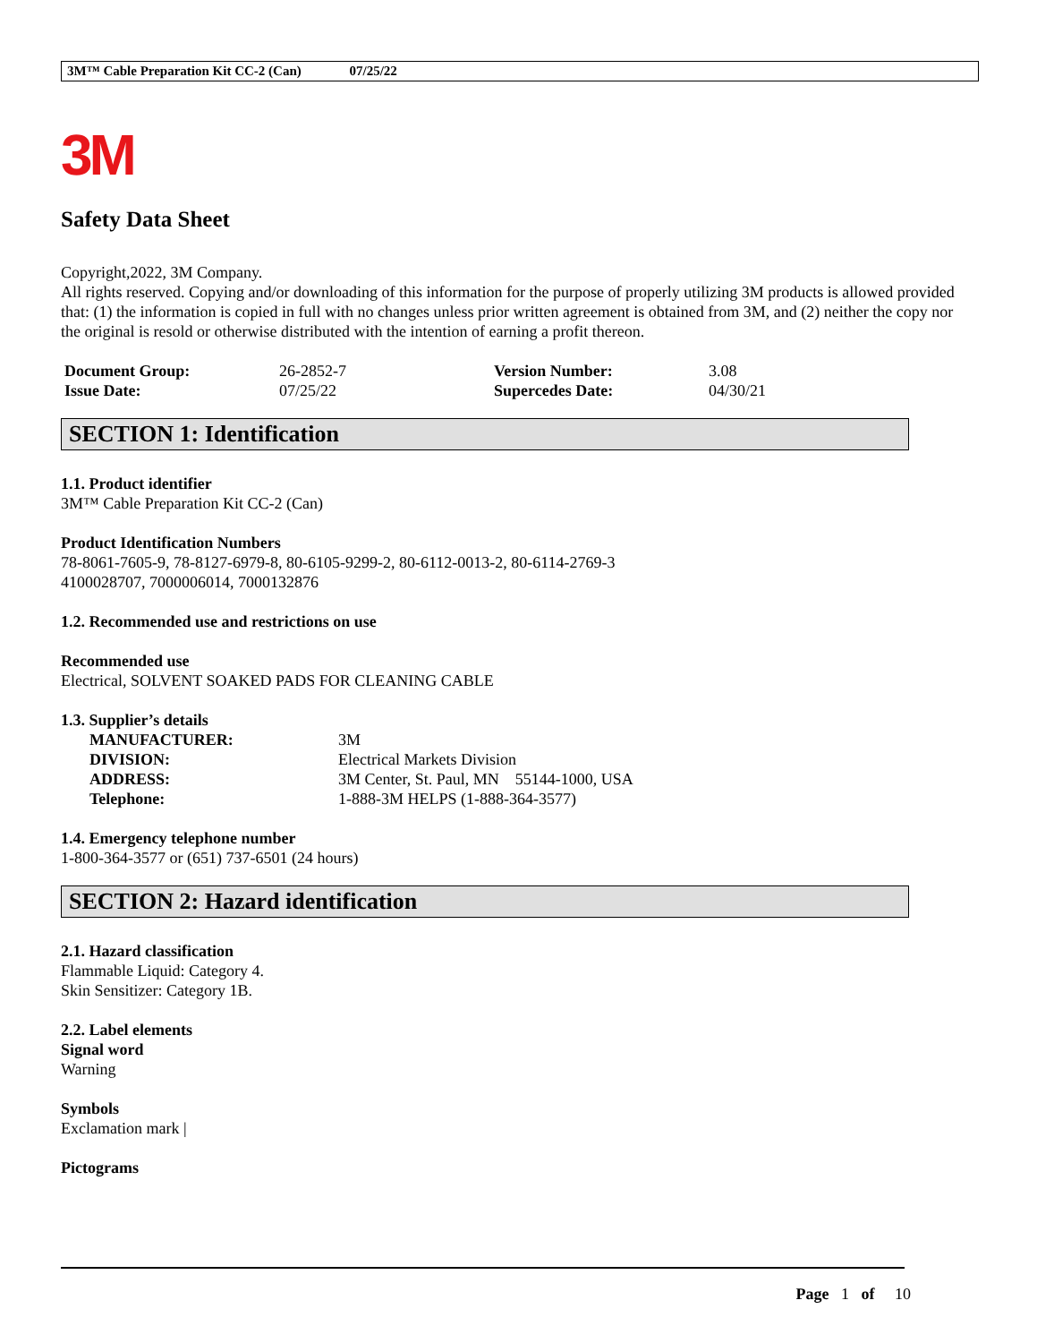3M™ Cable Preparation Kit CC-2 (Can) 07/25/22
3M
Safety Data Sheet
Copyright,2022, 3M Company.
All rights reserved. Copying and/or downloading of this information for the purpose of properly utilizing 3M products is allowed provided that: (1) the information is copied in full with no changes unless prior written agreement is obtained from 3M, and (2) neither the copy nor the original is resold or otherwise distributed with the intention of earning a profit thereon.
| Document Group: | 26-2852-7 | Version Number: | 3.08 |
| Issue Date: | 07/25/22 | Supercedes Date: | 04/30/21 |
SECTION 1: Identification
1.1. Product identifier
3M™ Cable Preparation Kit CC-2 (Can)
Product Identification Numbers
78-8061-7605-9, 78-8127-6979-8, 80-6105-9299-2, 80-6112-0013-2, 80-6114-2769-3
4100028707, 7000006014, 7000132876
1.2. Recommended use and restrictions on use
Recommended use
Electrical, SOLVENT SOAKED PADS FOR CLEANING CABLE
1.3. Supplier’s details
| MANUFACTURER: | 3M |
| DIVISION: | Electrical Markets Division |
| ADDRESS: | 3M Center, St. Paul, MN 55144-1000, USA |
| Telephone: | 1-888-3M HELPS (1-888-364-3577) |
1.4. Emergency telephone number
1-800-364-3577 or (651) 737-6501 (24 hours)
SECTION 2: Hazard identification
2.1. Hazard classification
Flammable Liquid: Category 4.
Skin Sensitizer: Category 1B.
2.2. Label elements
Signal word
Warning
Symbols
Exclamation mark |
Pictograms
Page 1 of 10